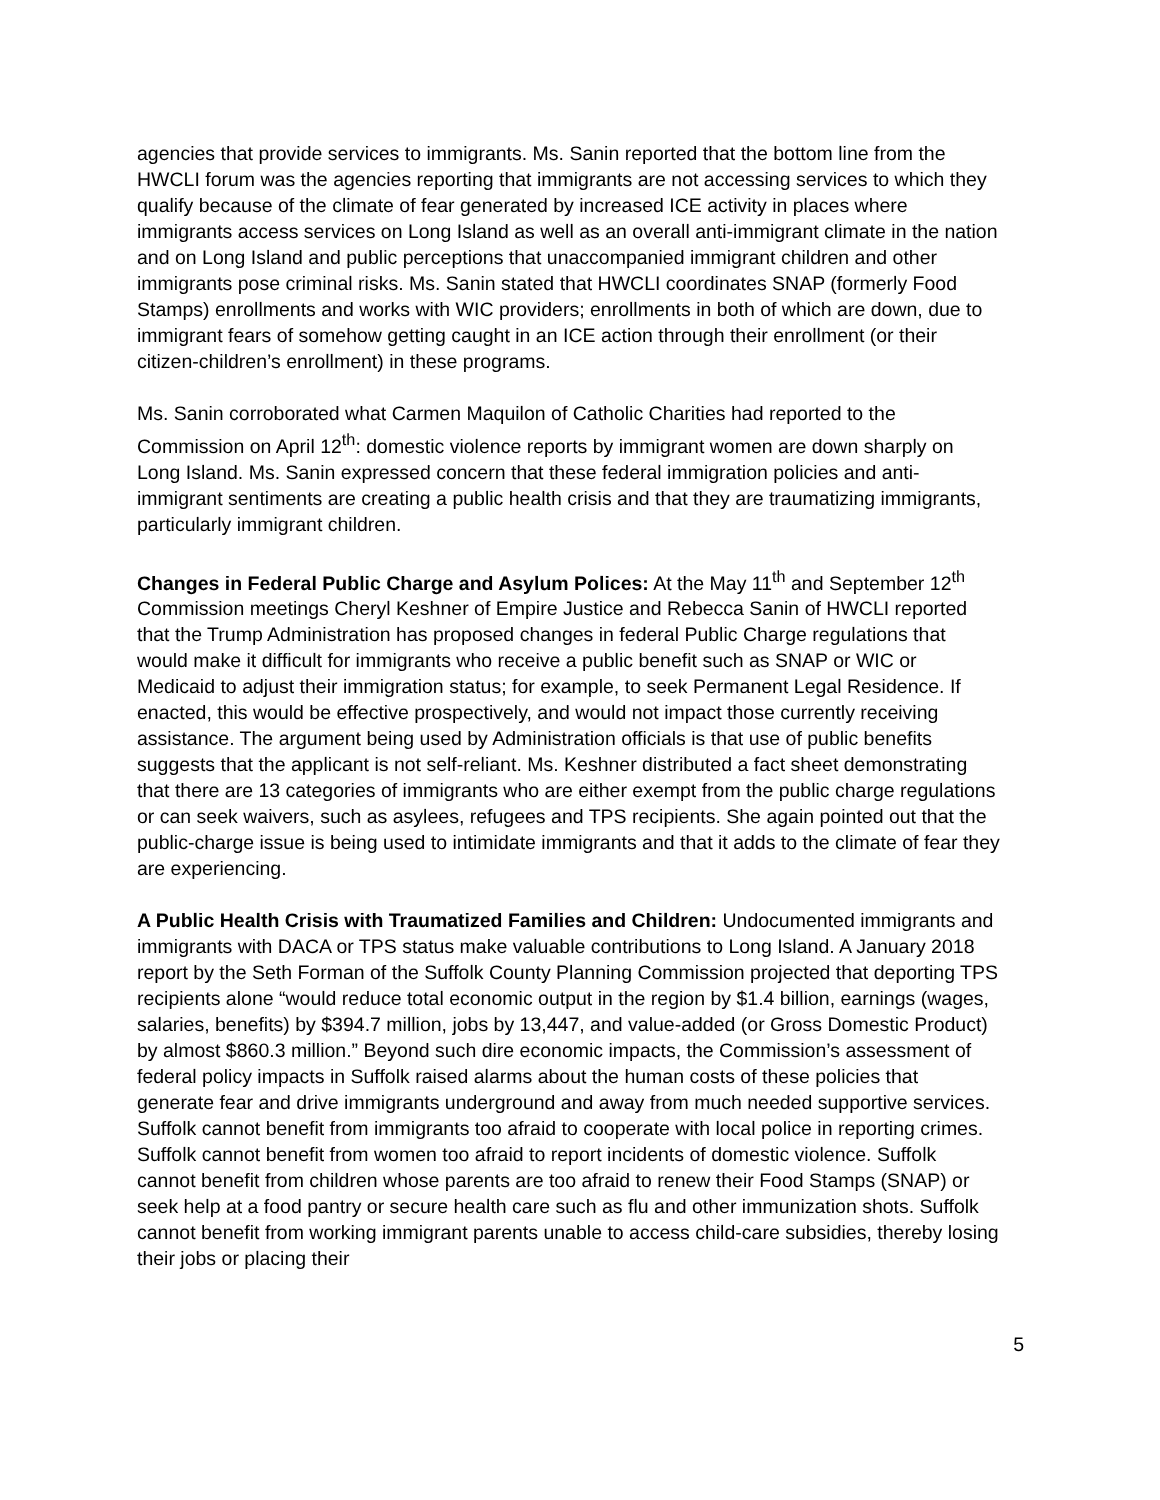agencies that provide services to immigrants. Ms. Sanin reported that the bottom line from the HWCLI forum was the agencies reporting that immigrants are not accessing services to which they qualify because of the climate of fear generated by increased ICE activity in places where immigrants access services on Long Island as well as an overall anti-immigrant climate in the nation and on Long Island and public perceptions that unaccompanied immigrant children and other immigrants pose criminal risks. Ms. Sanin stated that HWCLI coordinates SNAP (formerly Food Stamps) enrollments and works with WIC providers; enrollments in both of which are down, due to immigrant fears of somehow getting caught in an ICE action through their enrollment (or their citizen-children’s enrollment) in these programs.
Ms. Sanin corroborated what Carmen Maquilon of Catholic Charities had reported to the Commission on April 12<sup>th</sup>: domestic violence reports by immigrant women are down sharply on Long Island. Ms. Sanin expressed concern that these federal immigration policies and anti-immigrant sentiments are creating a public health crisis and that they are traumatizing immigrants, particularly immigrant children.
Changes in Federal Public Charge and Asylum Polices: At the May 11<sup>th</sup> and September 12<sup>th</sup> Commission meetings Cheryl Keshner of Empire Justice and Rebecca Sanin of HWCLI reported that the Trump Administration has proposed changes in federal Public Charge regulations that would make it difficult for immigrants who receive a public benefit such as SNAP or WIC or Medicaid to adjust their immigration status; for example, to seek Permanent Legal Residence. If enacted, this would be effective prospectively, and would not impact those currently receiving assistance. The argument being used by Administration officials is that use of public benefits suggests that the applicant is not self-reliant. Ms. Keshner distributed a fact sheet demonstrating that there are 13 categories of immigrants who are either exempt from the public charge regulations or can seek waivers, such as asylees, refugees and TPS recipients. She again pointed out that the public-charge issue is being used to intimidate immigrants and that it adds to the climate of fear they are experiencing.
A Public Health Crisis with Traumatized Families and Children: Undocumented immigrants and immigrants with DACA or TPS status make valuable contributions to Long Island. A January 2018 report by the Seth Forman of the Suffolk County Planning Commission projected that deporting TPS recipients alone “would reduce total economic output in the region by $1.4 billion, earnings (wages, salaries, benefits) by $394.7 million, jobs by 13,447, and value-added (or Gross Domestic Product) by almost $860.3 million.” Beyond such dire economic impacts, the Commission’s assessment of federal policy impacts in Suffolk raised alarms about the human costs of these policies that generate fear and drive immigrants underground and away from much needed supportive services. Suffolk cannot benefit from immigrants too afraid to cooperate with local police in reporting crimes. Suffolk cannot benefit from women too afraid to report incidents of domestic violence. Suffolk cannot benefit from children whose parents are too afraid to renew their Food Stamps (SNAP) or seek help at a food pantry or secure health care such as flu and other immunization shots. Suffolk cannot benefit from working immigrant parents unable to access child-care subsidies, thereby losing their jobs or placing their
5